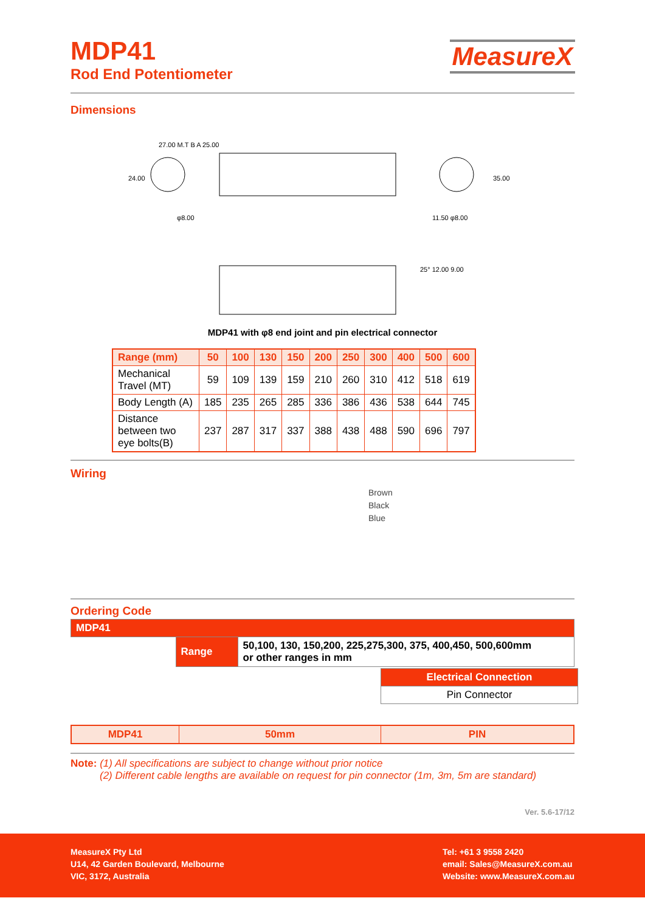MDP41
Rod End Potentiometer
MeasureX
Dimensions
27.00 M.T B A 25.00
24.00
35.00
φ8.00
11.50 φ8.00
25° 12.00 9.00
MDP41 with φ8 end joint and pin electrical connector
| Range (mm) | 50 | 100 | 130 | 150 | 200 | 250 | 300 | 400 | 500 | 600 |
| --- | --- | --- | --- | --- | --- | --- | --- | --- | --- | --- |
| Mechanical Travel (MT) | 59 | 109 | 139 | 159 | 210 | 260 | 310 | 412 | 518 | 619 |
| Body Length (A) | 185 | 235 | 265 | 285 | 336 | 386 | 436 | 538 | 644 | 745 |
| Distance between two eye bolts(B) | 237 | 287 | 317 | 337 | 388 | 438 | 488 | 590 | 696 | 797 |
Wiring
Brown
Black
Blue
Ordering Code
| MDP41 | | | |
| | | Range | 50,100, 130, 150,200, 225,275,300, 375, 400,450, 500,600mm or other ranges in mm |
| Electrical Connection |
| Pin Connector |
| MDP41 | 50mm | PIN |
Note: (1) All specifications are subject to change without prior notice
(2) Different cable lengths are available on request for pin connector (1m, 3m, 5m are standard)
Ver. 5.6-17/12
MeasureX Pty Ltd
U14, 42 Garden Boulevard, Melbourne
VIC, 3172, Australia
Tel: +61 3 9558 2420
email: Sales@MeasureX.com.au
Website: www.MeasureX.com.au